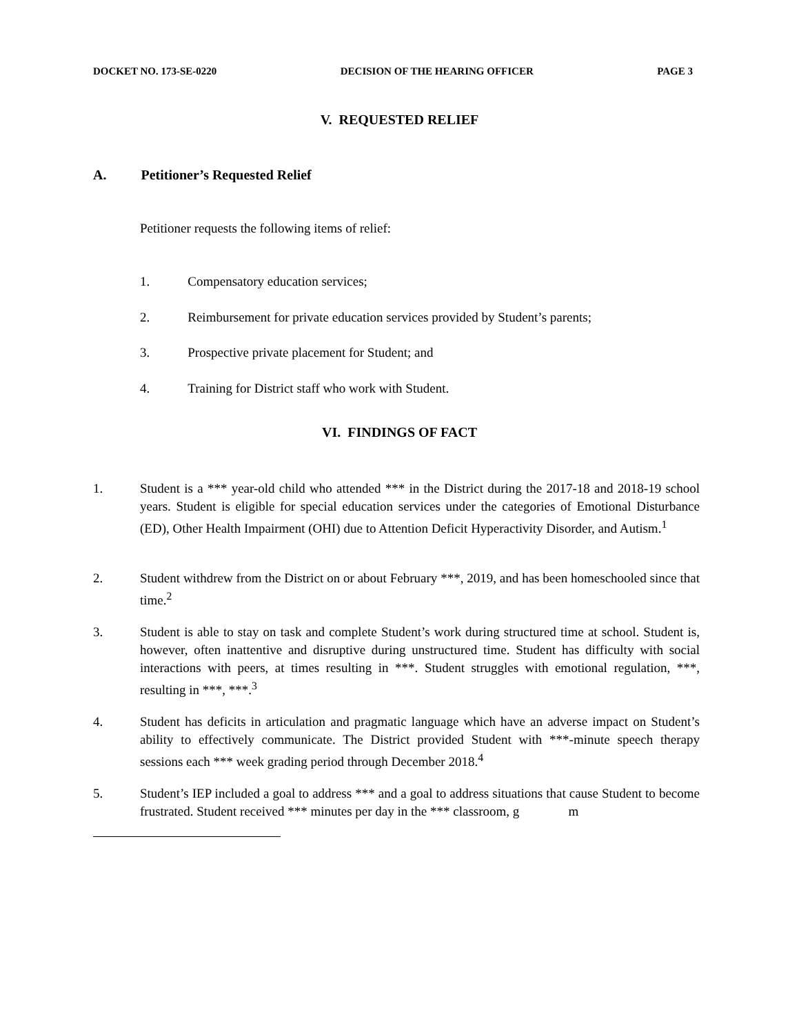DOCKET NO. 173-SE-0220 DECISION OF THE HEARING OFFICER PAGE 3
V. REQUESTED RELIEF
A. Petitioner’s Requested Relief
Petitioner requests the following items of relief:
1. Compensatory education services;
2. Reimbursement for private education services provided by Student’s parents;
3. Prospective private placement for Student; and
4. Training for District staff who work with Student.
VI. FINDINGS OF FACT
1. Student is a *** year-old child who attended *** in the District during the 2017-18 and 2018-19 school years. Student is eligible for special education services under the categories of Emotional Disturbance (ED), Other Health Impairment (OHI) due to Attention Deficit Hyperactivity Disorder, and Autism.<sup>1</sup>
2. Student withdrew from the District on or about February ***, 2019, and has been homeschooled since that time.<sup>2</sup>
3. Student is able to stay on task and complete Student’s work during structured time at school. Student is, however, often inattentive and disruptive during unstructured time. Student has difficulty with social interactions with peers, at times resulting in ***. Student struggles with emotional regulation, ***, resulting in ***, ***.<sup>3</sup>
4. Student has deficits in articulation and pragmatic language which have an adverse impact on Student’s ability to effectively communicate. The District provided Student with ***-minute speech therapy sessions each *** week grading period through December 2018.<sup>4</sup>
5. Student’s IEP included a goal to address *** and a goal to address situations that cause Student to become frustrated. Student received *** minutes per day in the *** classroom, g m